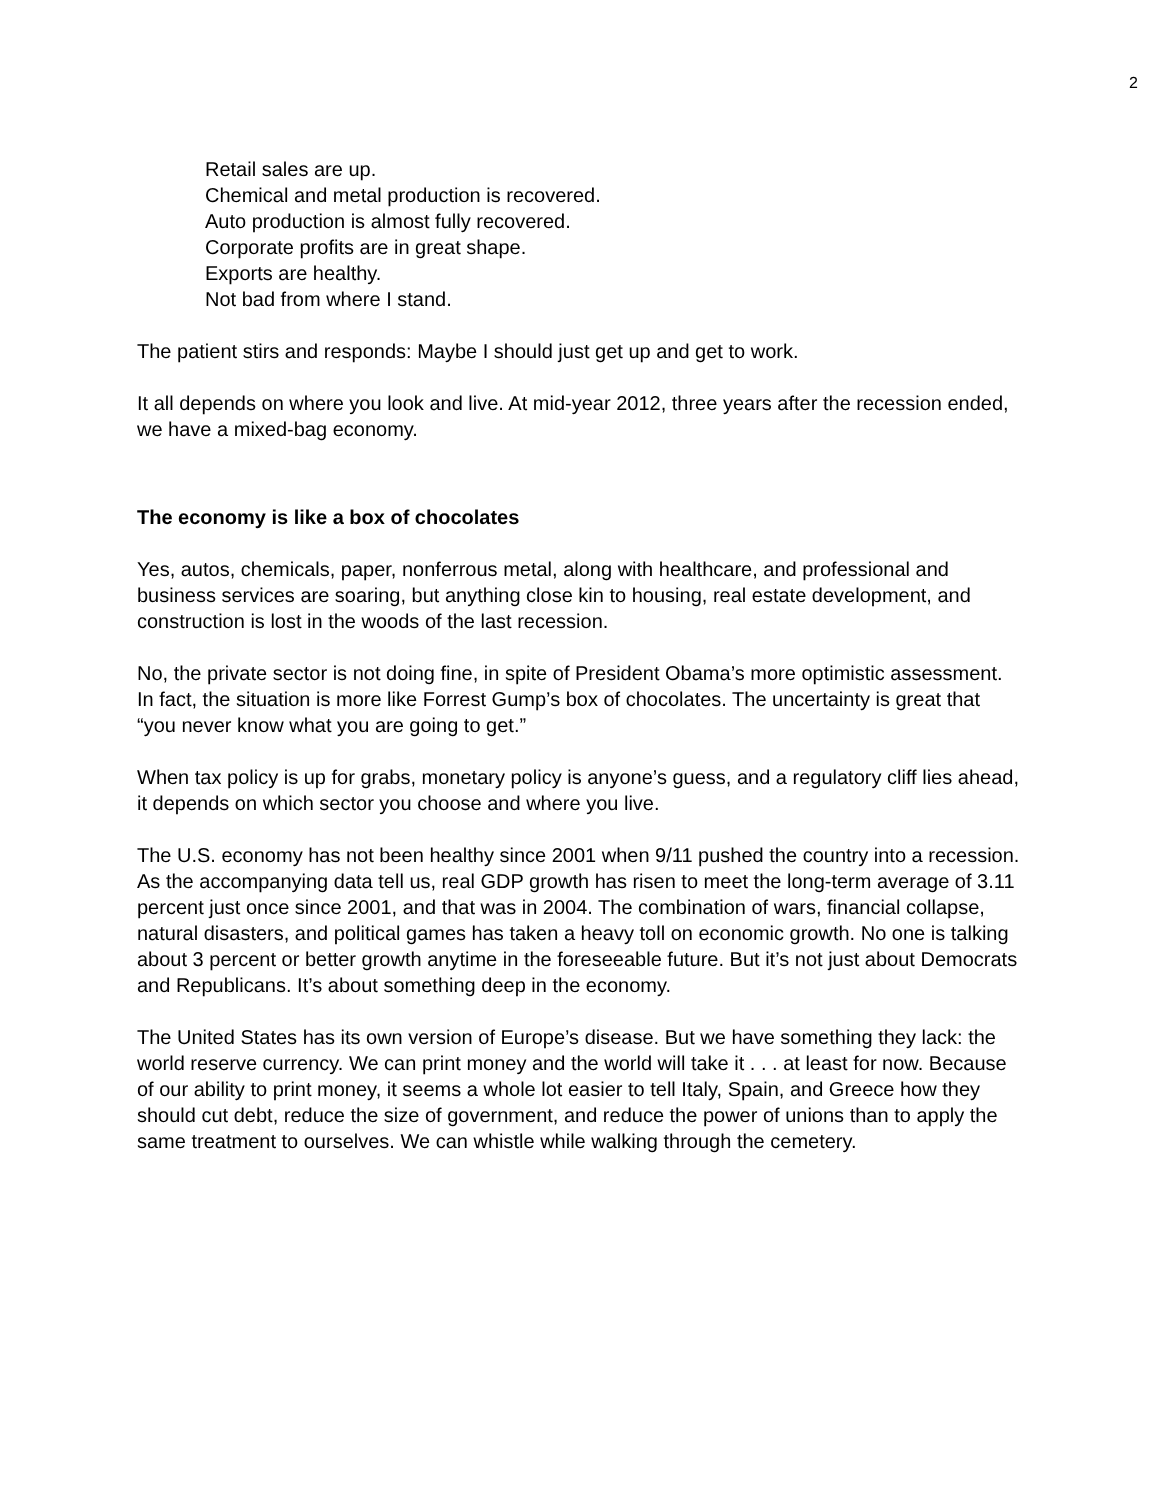2
Retail sales are up.
Chemical and metal production is recovered.
Auto production is almost fully recovered.
Corporate profits are in great shape.
Exports are healthy.
Not bad from where I stand.
The patient stirs and responds: Maybe I should just get up and get to work.
It all depends on where you look and live. At mid-year 2012, three years after the recession ended, we have a mixed-bag economy.
The economy is like a box of chocolates
Yes, autos, chemicals, paper, nonferrous metal, along with healthcare, and professional and business services are soaring, but anything close kin to housing, real estate development, and construction is lost in the woods of the last recession.
No, the private sector is not doing fine, in spite of President Obama’s more optimistic assessment. In fact, the situation is more like Forrest Gump’s box of chocolates. The uncertainty is great that “you never know what you are going to get.”
When tax policy is up for grabs, monetary policy is anyone’s guess, and a regulatory cliff lies ahead, it depends on which sector you choose and where you live.
The U.S. economy has not been healthy since 2001 when 9/11 pushed the country into a recession. As the accompanying data tell us, real GDP growth has risen to meet the long-term average of 3.11 percent just once since 2001, and that was in 2004. The combination of wars, financial collapse, natural disasters, and political games has taken a heavy toll on economic growth. No one is talking about 3 percent or better growth anytime in the foreseeable future. But it’s not just about Democrats and Republicans. It’s about something deep in the economy.
The United States has its own version of Europe’s disease. But we have something they lack: the world reserve currency. We can print money and the world will take it . . . at least for now. Because of our ability to print money, it seems a whole lot easier to tell Italy, Spain, and Greece how they should cut debt, reduce the size of government, and reduce the power of unions than to apply the same treatment to ourselves. We can whistle while walking through the cemetery.